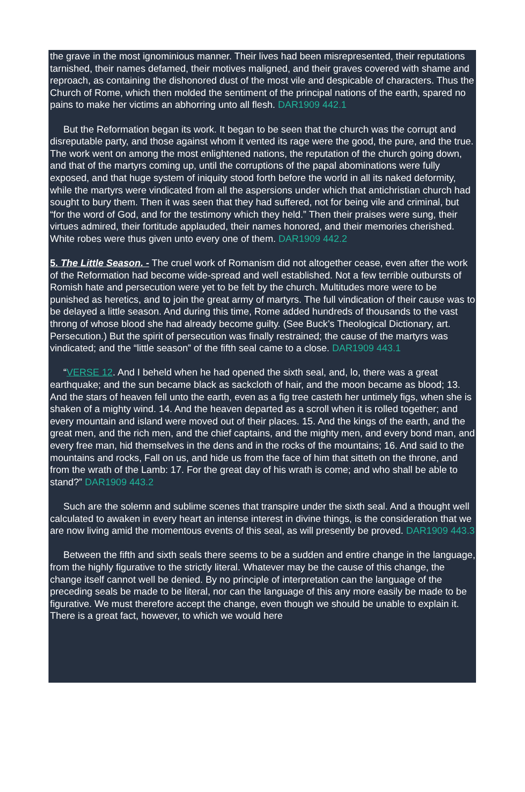the grave in the most ignominious manner. Their lives had been misrepresented, their reputations tarnished, their names defamed, their motives maligned, and their graves covered with shame and reproach, as containing the dishonored dust of the most vile and despicable of characters. Thus the Church of Rome, which then molded the sentiment of the principal nations of the earth, spared no pains to make her victims an abhorring unto all flesh. DAR1909 442.1
But the Reformation began its work. It began to be seen that the church was the corrupt and disreputable party, and those against whom it vented its rage were the good, the pure, and the true. The work went on among the most enlightened nations, the reputation of the church going down, and that of the martyrs coming up, until the corruptions of the papal abominations were fully exposed, and that huge system of iniquity stood forth before the world in all its naked deformity, while the martyrs were vindicated from all the aspersions under which that antichristian church had sought to bury them. Then it was seen that they had suffered, not for being vile and criminal, but “for the word of God, and for the testimony which they held.” Then their praises were sung, their virtues admired, their fortitude applauded, their names honored, and their memories cherished. White robes were thus given unto every one of them. DAR1909 442.2
5. The Little Season. - The cruel work of Romanism did not altogether cease, even after the work of the Reformation had become wide-spread and well established. Not a few terrible outbursts of Romish hate and persecution were yet to be felt by the church. Multitudes more were to be punished as heretics, and to join the great army of martyrs. The full vindication of their cause was to be delayed a little season. And during this time, Rome added hundreds of thousands to the vast throng of whose blood she had already become guilty. (See Buck’s Theological Dictionary, art. Persecution.) But the spirit of persecution was finally restrained; the cause of the martyrs was vindicated; and the “little season” of the fifth seal came to a close. DAR1909 443.1
“VERSE 12. And I beheld when he had opened the sixth seal, and, lo, there was a great earthquake; and the sun became black as sackcloth of hair, and the moon became as blood; 13. And the stars of heaven fell unto the earth, even as a fig tree casteth her untimely figs, when she is shaken of a mighty wind. 14. And the heaven departed as a scroll when it is rolled together; and every mountain and island were moved out of their places. 15. And the kings of the earth, and the great men, and the rich men, and the chief captains, and the mighty men, and every bond man, and every free man, hid themselves in the dens and in the rocks of the mountains; 16. And said to the mountains and rocks, Fall on us, and hide us from the face of him that sitteth on the throne, and from the wrath of the Lamb: 17. For the great day of his wrath is come; and who shall be able to stand?” DAR1909 443.2
Such are the solemn and sublime scenes that transpire under the sixth seal. And a thought well calculated to awaken in every heart an intense interest in divine things, is the consideration that we are now living amid the momentous events of this seal, as will presently be proved. DAR1909 443.3
Between the fifth and sixth seals there seems to be a sudden and entire change in the language, from the highly figurative to the strictly literal. Whatever may be the cause of this change, the change itself cannot well be denied. By no principle of interpretation can the language of the preceding seals be made to be literal, nor can the language of this any more easily be made to be figurative. We must therefore accept the change, even though we should be unable to explain it. There is a great fact, however, to which we would here